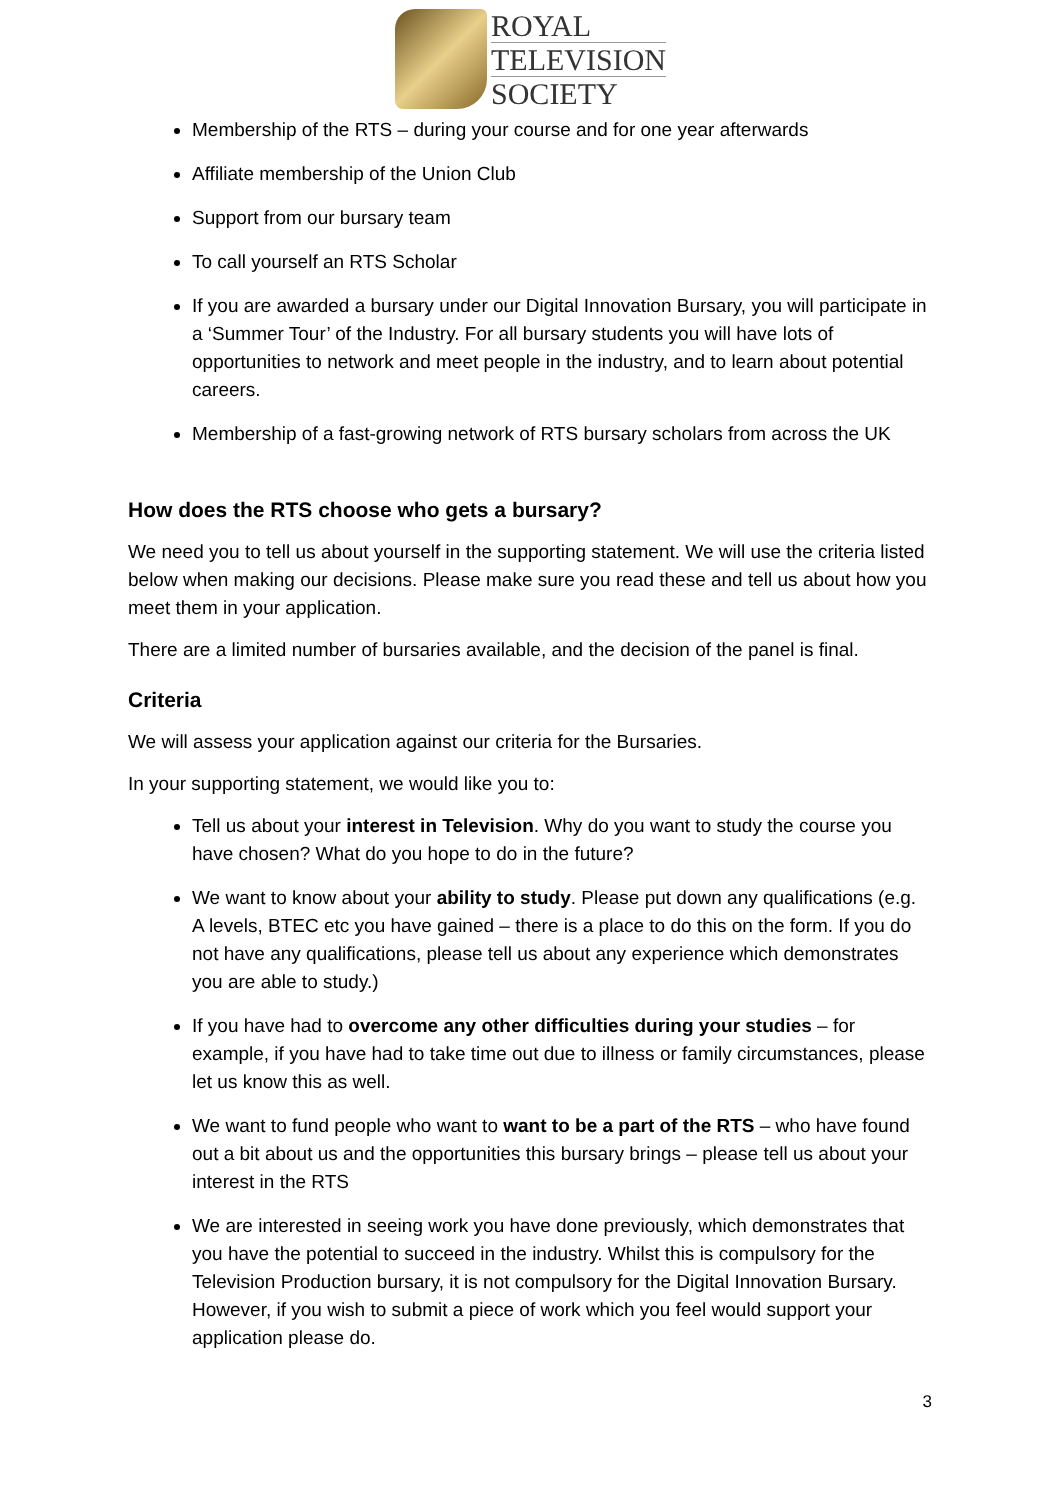ROYAL
TELEVISION
SOCIETY
Membership of the RTS – during your course and for one year afterwards
Affiliate membership of the Union Club
Support from our bursary team
To call yourself an RTS Scholar
If you are awarded a bursary under our Digital Innovation Bursary, you will participate in a ‘Summer Tour’ of the Industry. For all bursary students you will have lots of opportunities to network and meet people in the industry, and to learn about potential careers.
Membership of a fast-growing network of RTS bursary scholars from across the UK
How does the RTS choose who gets a bursary?
We need you to tell us about yourself in the supporting statement. We will use the criteria listed below when making our decisions. Please make sure you read these and tell us about how you meet them in your application.
There are a limited number of bursaries available, and the decision of the panel is final.
Criteria
We will assess your application against our criteria for the Bursaries.
In your supporting statement, we would like you to:
Tell us about your interest in Television. Why do you want to study the course you have chosen? What do you hope to do in the future?
We want to know about your ability to study. Please put down any qualifications (e.g. A levels, BTEC etc you have gained – there is a place to do this on the form. If you do not have any qualifications, please tell us about any experience which demonstrates you are able to study.)
If you have had to overcome any other difficulties during your studies – for example, if you have had to take time out due to illness or family circumstances, please let us know this as well.
We want to fund people who want to want to be a part of the RTS – who have found out a bit about us and the opportunities this bursary brings – please tell us about your interest in the RTS
We are interested in seeing work you have done previously, which demonstrates that you have the potential to succeed in the industry. Whilst this is compulsory for the Television Production bursary, it is not compulsory for the Digital Innovation Bursary. However, if you wish to submit a piece of work which you feel would support your application please do.
3